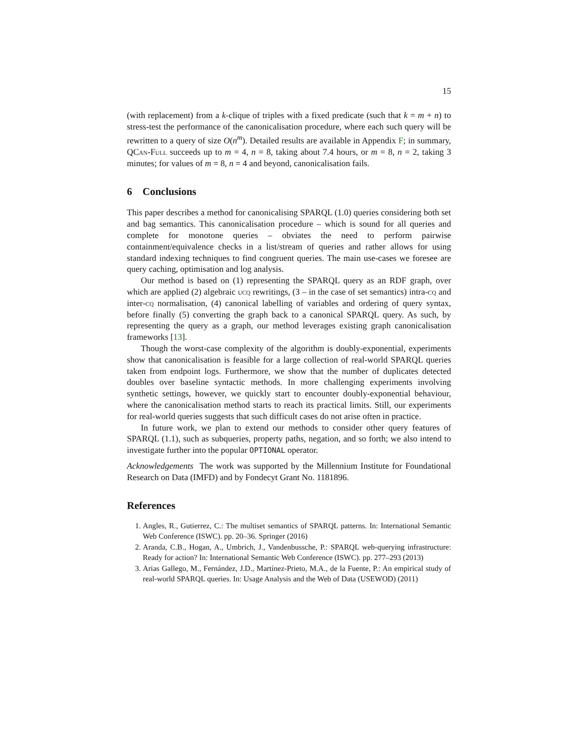15
(with replacement) from a k-clique of triples with a fixed predicate (such that k = m + n) to stress-test the performance of the canonicalisation procedure, where each such query will be rewritten to a query of size O(n<sup>m</sup>). Detailed results are available in Appendix F; in summary, QCan-Full succeeds up to m = 4, n = 8, taking about 7.4 hours, or m = 8, n = 2, taking 3 minutes; for values of m = 8, n = 4 and beyond, canonicalisation fails.
6 Conclusions
This paper describes a method for canonicalising SPARQL (1.0) queries considering both set and bag semantics. This canonicalisation procedure – which is sound for all queries and complete for monotone queries – obviates the need to perform pairwise containment/equivalence checks in a list/stream of queries and rather allows for using standard indexing techniques to find congruent queries. The main use-cases we foresee are query caching, optimisation and log analysis.
Our method is based on (1) representing the SPARQL query as an RDF graph, over which are applied (2) algebraic ucq rewritings, (3 – in the case of set semantics) intra-cq and inter-cq normalisation, (4) canonical labelling of variables and ordering of query syntax, before finally (5) converting the graph back to a canonical SPARQL query. As such, by representing the query as a graph, our method leverages existing graph canonicalisation frameworks [13].
Though the worst-case complexity of the algorithm is doubly-exponential, experiments show that canonicalisation is feasible for a large collection of real-world SPARQL queries taken from endpoint logs. Furthermore, we show that the number of duplicates detected doubles over baseline syntactic methods. In more challenging experiments involving synthetic settings, however, we quickly start to encounter doubly-exponential behaviour, where the canonicalisation method starts to reach its practical limits. Still, our experiments for real-world queries suggests that such difficult cases do not arise often in practice.
In future work, we plan to extend our methods to consider other query features of SPARQL (1.1), such as subqueries, property paths, negation, and so forth; we also intend to investigate further into the popular OPTIONAL operator.
Acknowledgements The work was supported by the Millennium Institute for Foundational Research on Data (IMFD) and by Fondecyt Grant No. 1181896.
References
1. Angles, R., Gutierrez, C.: The multiset semantics of SPARQL patterns. In: International Semantic Web Conference (ISWC). pp. 20–36. Springer (2016)
2. Aranda, C.B., Hogan, A., Umbrich, J., Vandenbussche, P.: SPARQL web-querying infrastructure: Ready for action? In: International Semantic Web Conference (ISWC). pp. 277–293 (2013)
3. Arias Gallego, M., Fernández, J.D., Martínez-Prieto, M.A., de la Fuente, P.: An empirical study of real-world SPARQL queries. In: Usage Analysis and the Web of Data (USEWOD) (2011)